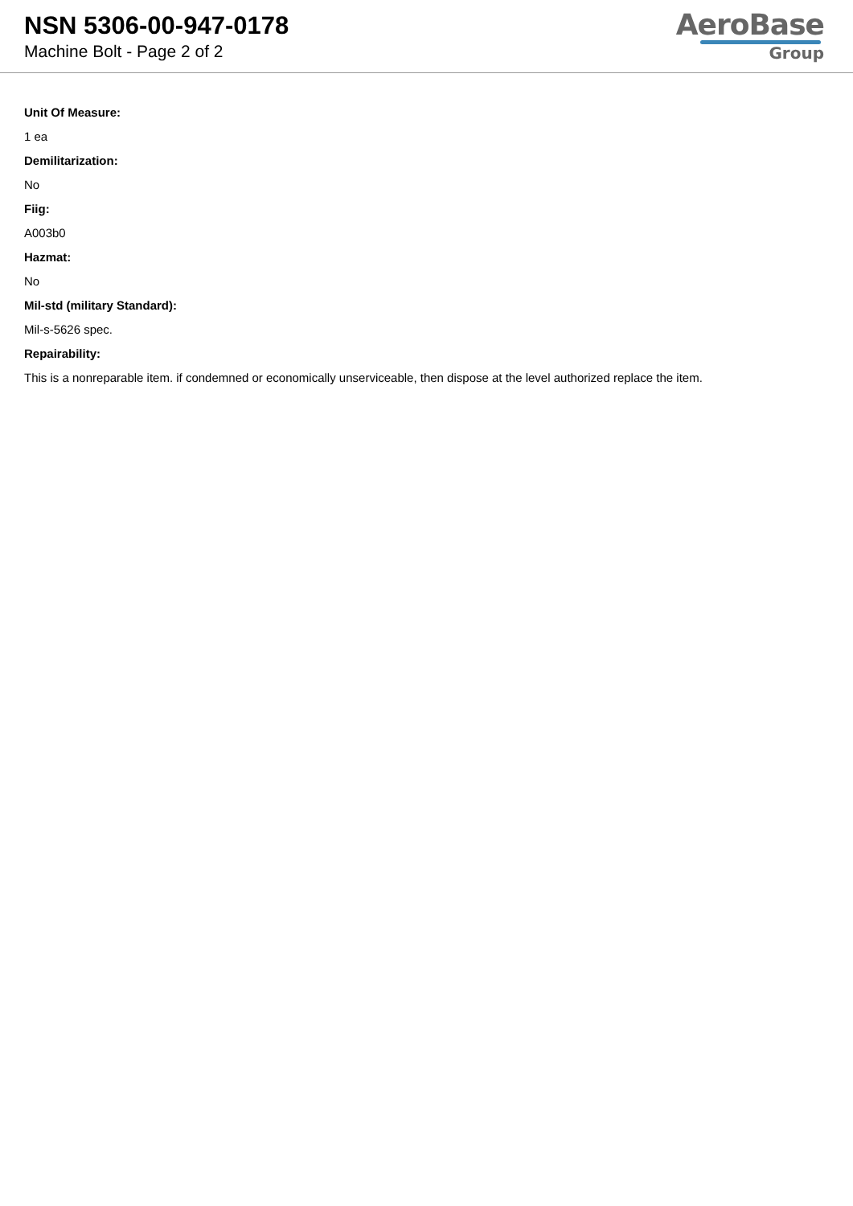NSN 5306-00-947-0178
Machine Bolt - Page 2 of 2
AeroBase
Group
Unit Of Measure:
1 ea
Demilitarization:
No
Fiig:
A003b0
Hazmat:
No
Mil-std (military Standard):
Mil-s-5626 spec.
Repairability:
This is a nonreparable item. if condemned or economically unserviceable, then dispose at the level authorized replace the item.